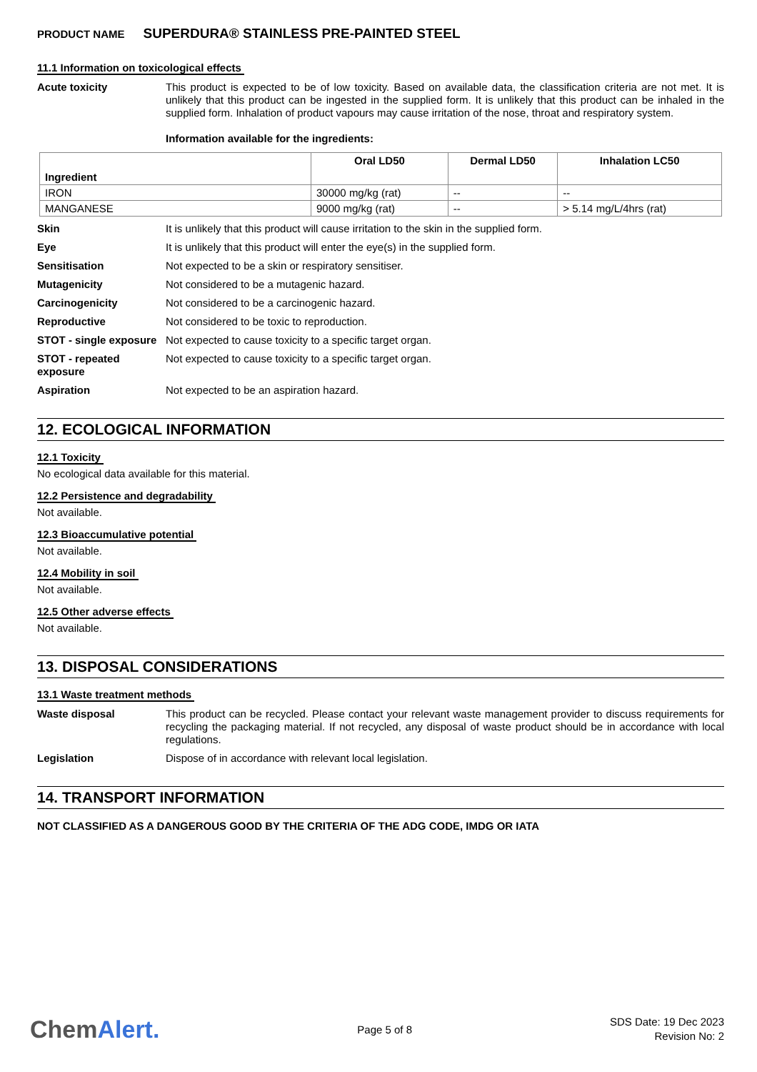PRODUCT NAME SUPERDURA® STAINLESS PRE-PAINTED STEEL
11.1 Information on toxicological effects
Acute toxicity This product is expected to be of low toxicity. Based on available data, the classification criteria are not met. It is unlikely that this product can be ingested in the supplied form. It is unlikely that this product can be inhaled in the supplied form. Inhalation of product vapours may cause irritation of the nose, throat and respiratory system.
Information available for the ingredients:
| Ingredient | Oral LD50 | Dermal LD50 | Inhalation LC50 |
| --- | --- | --- | --- |
| IRON | 30000 mg/kg (rat) | -- | -- |
| MANGANESE | 9000 mg/kg (rat) | -- | > 5.14 mg/L/4hrs (rat) |
Skin It is unlikely that this product will cause irritation to the skin in the supplied form.
Eye It is unlikely that this product will enter the eye(s) in the supplied form.
Sensitisation Not expected to be a skin or respiratory sensitiser.
Mutagenicity Not considered to be a mutagenic hazard.
Carcinogenicity Not considered to be a carcinogenic hazard.
Reproductive Not considered to be toxic to reproduction.
STOT - single exposure
Not expected to cause toxicity to a specific target organ.
STOT - repeated exposure
Not expected to cause toxicity to a specific target organ.
Aspiration Not expected to be an aspiration hazard.
12. ECOLOGICAL INFORMATION
12.1 Toxicity
No ecological data available for this material.
12.2 Persistence and degradability
Not available.
12.3 Bioaccumulative potential
Not available.
12.4 Mobility in soil
Not available.
12.5 Other adverse effects
Not available.
13. DISPOSAL CONSIDERATIONS
13.1 Waste treatment methods
Waste disposal This product can be recycled. Please contact your relevant waste management provider to discuss requirements for recycling the packaging material. If not recycled, any disposal of waste product should be in accordance with local regulations.
Legislation Dispose of in accordance with relevant local legislation.
14. TRANSPORT INFORMATION
NOT CLASSIFIED AS A DANGEROUS GOOD BY THE CRITERIA OF THE ADG CODE, IMDG OR IATA
ChemAlert.
Page 5 of 8
SDS Date: 19 Dec 2023
Revision No: 2